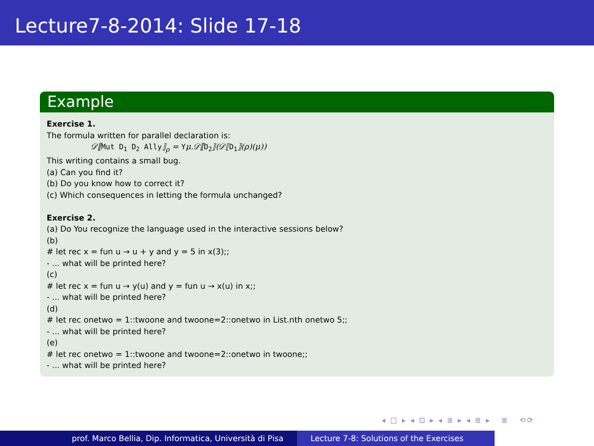Lecture7-8-2014: Slide 17-18
Example
Exercise 1.
The formula written for parallel declaration is:
𝒟⟦Mut D<sub>1</sub> D<sub>2</sub> Ally⟧<sub>ρ</sub> = Yμ.𝒟⟦D<sub>2</sub>⟧(𝒟⟦D<sub>1</sub>⟧(ρ)(μ))
This writing contains a small bug.
(a) Can you find it?
(b) Do you know how to correct it?
(c) Which consequences in letting the formula unchanged?
Exercise 2.
(a) Do You recognize the language used in the interactive sessions below?
(b)
# let rec x = fun u → u + y and y = 5 in x(3);;
- ... what will be printed here?
(c)
# let rec x = fun u → y(u) and y = fun u → x(u) in x;;
- ... what will be printed here?
(d)
# let rec onetwo = 1::twoone and twoone=2::onetwo in List.nth onetwo 5;;
- ... what will be printed here?
(e)
# let rec onetwo = 1::twoone and twoone=2::onetwo in twoone;;
- ... what will be printed here?
◂ □ ▸ ◂ ⊡ ▸ ◂ ≣ ▸ ◂ ≣ ▸ ≣ ⟲⟳
prof. Marco Bellia, Dip. Informatica, Università di Pisa Lecture 7-8: Solutions of the Exercises